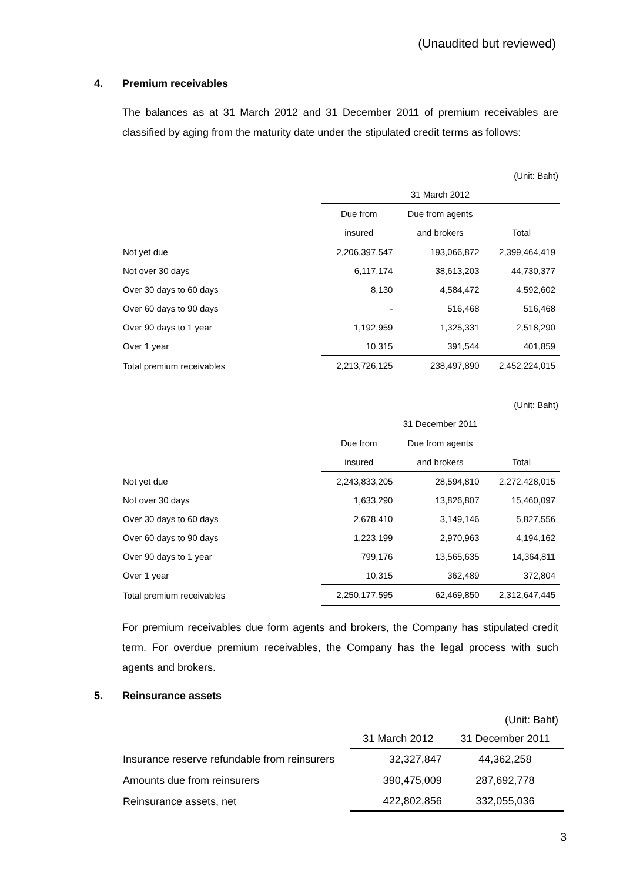(Unaudited but reviewed)
4. Premium receivables
The balances as at 31 March 2012 and 31 December 2011 of premium receivables are classified by aging from the maturity date under the stipulated credit terms as follows:
(Unit: Baht)
| | 31 March 2012 | | |
| --- | --- | --- | --- |
| | Due from | Due from agents | |
| | insured | and brokers | Total |
| Not yet due | 2,206,397,547 | 193,066,872 | 2,399,464,419 |
| Not over 30 days | 6,117,174 | 38,613,203 | 44,730,377 |
| Over 30 days to 60 days | 8,130 | 4,584,472 | 4,592,602 |
| Over 60 days to 90 days | - | 516,468 | 516,468 |
| Over 90 days to 1 year | 1,192,959 | 1,325,331 | 2,518,290 |
| Over 1 year | 10,315 | 391,544 | 401,859 |
| Total premium receivables | 2,213,726,125 | 238,497,890 | 2,452,224,015 |
(Unit: Baht)
| | 31 December 2011 | | |
| --- | --- | --- | --- |
| | Due from | Due from agents | |
| | insured | and brokers | Total |
| Not yet due | 2,243,833,205 | 28,594,810 | 2,272,428,015 |
| Not over 30 days | 1,633,290 | 13,826,807 | 15,460,097 |
| Over 30 days to 60 days | 2,678,410 | 3,149,146 | 5,827,556 |
| Over 60 days to 90 days | 1,223,199 | 2,970,963 | 4,194,162 |
| Over 90 days to 1 year | 799,176 | 13,565,635 | 14,364,811 |
| Over 1 year | 10,315 | 362,489 | 372,804 |
| Total premium receivables | 2,250,177,595 | 62,469,850 | 2,312,647,445 |
For premium receivables due form agents and brokers, the Company has stipulated credit term. For overdue premium receivables, the Company has the legal process with such agents and brokers.
5. Reinsurance assets
(Unit: Baht)
| | 31 March 2012 | 31 December 2011 |
| --- | --- | --- |
| Insurance reserve refundable from reinsurers | 32,327,847 | 44,362,258 |
| Amounts due from reinsurers | 390,475,009 | 287,692,778 |
| Reinsurance assets, net | 422,802,856 | 332,055,036 |
3